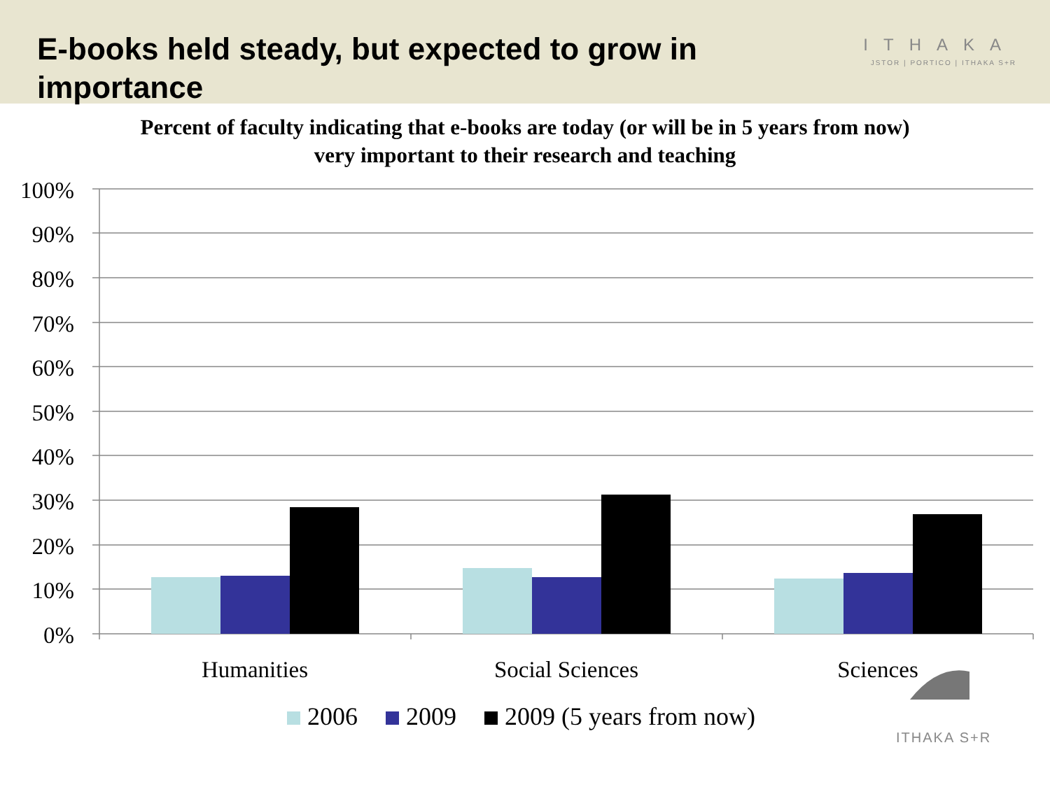E-books held steady, but expected to grow in importance
ITHAKA
JSTOR | PORTICO | ITHAKA S+R
Percent of faculty indicating that e-books are today (or will be in 5 years from now)
very important to their research and teaching
100%
90%
80%
70%
60%
50%
40%
30%
20%
10%
0%
Humanities
Social Sciences
Sciences
2006 2009 2009 (5 years from now)
ITHAKA S+R